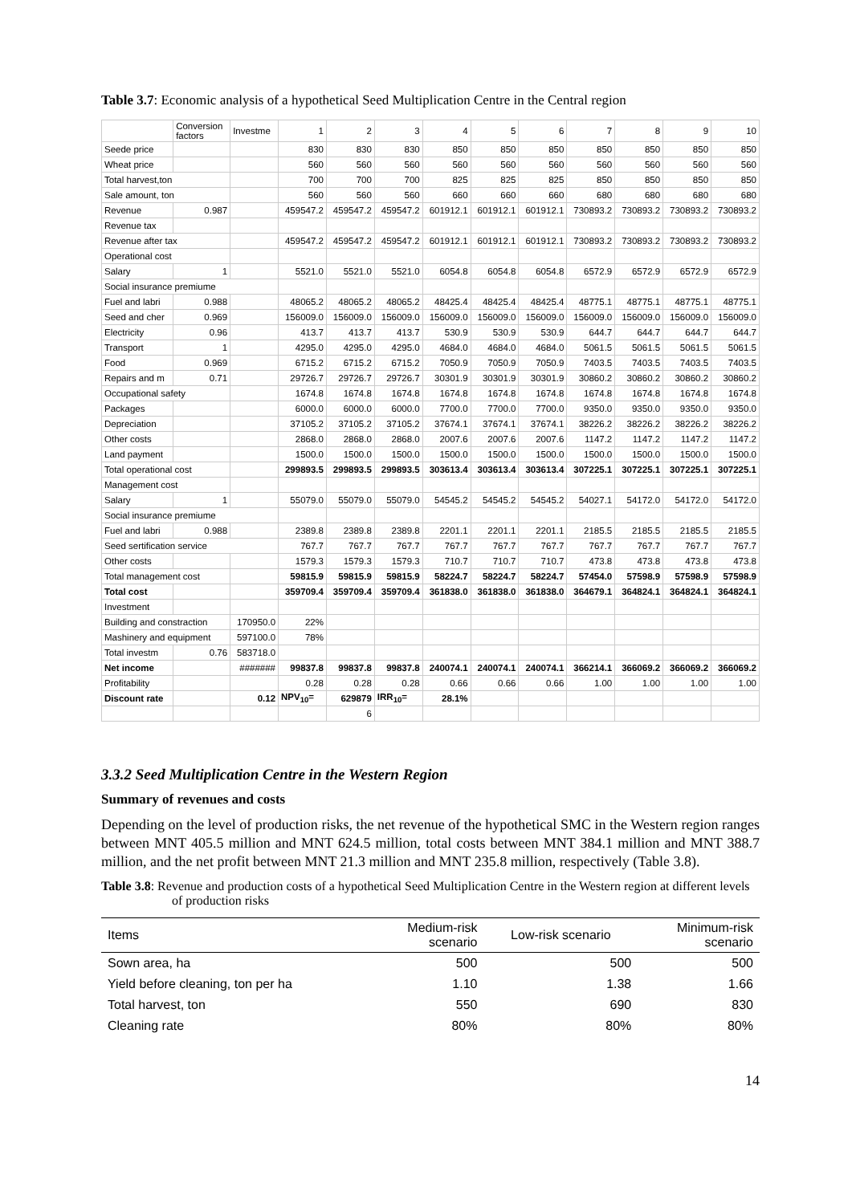Table 3.7: Economic analysis of a hypothetical Seed Multiplication Centre in the Central region
| | Conversion factors | Investme | 1 | 2 | 3 | 4 | 5 | 6 | 7 | 8 | 9 | 10 |
| Seede price | | | 830 | 830 | 830 | 850 | 850 | 850 | 850 | 850 | 850 | 850 |
| Wheat price | | | 560 | 560 | 560 | 560 | 560 | 560 | 560 | 560 | 560 | 560 |
| Total harvest,ton | | | 700 | 700 | 700 | 825 | 825 | 825 | 850 | 850 | 850 | 850 |
| Sale amount, ton | | | 560 | 560 | 560 | 660 | 660 | 660 | 680 | 680 | 680 | 680 |
| Revenue | 0.987 | | 459547.2 | 459547.2 | 459547.2 | 601912.1 | 601912.1 | 601912.1 | 730893.2 | 730893.2 | 730893.2 | 730893.2 |
| Revenue tax | | | | | | | | | | | | |
| Revenue after tax | | | 459547.2 | 459547.2 | 459547.2 | 601912.1 | 601912.1 | 601912.1 | 730893.2 | 730893.2 | 730893.2 | 730893.2 |
| Operational cost | | | | | | | | | | | | |
| Salary | 1 | | 5521.0 | 5521.0 | 5521.0 | 6054.8 | 6054.8 | 6054.8 | 6572.9 | 6572.9 | 6572.9 | 6572.9 |
| Social insurance premiume | | | | | | | | | | | | |
| Fuel and labri | 0.988 | | 48065.2 | 48065.2 | 48065.2 | 48425.4 | 48425.4 | 48425.4 | 48775.1 | 48775.1 | 48775.1 | 48775.1 |
| Seed and cher | 0.969 | | 156009.0 | 156009.0 | 156009.0 | 156009.0 | 156009.0 | 156009.0 | 156009.0 | 156009.0 | 156009.0 | 156009.0 |
| Electricity | 0.96 | | 413.7 | 413.7 | 413.7 | 530.9 | 530.9 | 530.9 | 644.7 | 644.7 | 644.7 | 644.7 |
| Transport | 1 | | 4295.0 | 4295.0 | 4295.0 | 4684.0 | 4684.0 | 4684.0 | 5061.5 | 5061.5 | 5061.5 | 5061.5 |
| Food | 0.969 | | 6715.2 | 6715.2 | 6715.2 | 7050.9 | 7050.9 | 7050.9 | 7403.5 | 7403.5 | 7403.5 | 7403.5 |
| Repairs and m | 0.71 | | 29726.7 | 29726.7 | 29726.7 | 30301.9 | 30301.9 | 30301.9 | 30860.2 | 30860.2 | 30860.2 | 30860.2 |
| Occupational safety | | | 1674.8 | 1674.8 | 1674.8 | 1674.8 | 1674.8 | 1674.8 | 1674.8 | 1674.8 | 1674.8 | 1674.8 |
| Packages | | | 6000.0 | 6000.0 | 6000.0 | 7700.0 | 7700.0 | 7700.0 | 9350.0 | 9350.0 | 9350.0 | 9350.0 |
| Depreciation | | | 37105.2 | 37105.2 | 37105.2 | 37674.1 | 37674.1 | 37674.1 | 38226.2 | 38226.2 | 38226.2 | 38226.2 |
| Other costs | | | 2868.0 | 2868.0 | 2868.0 | 2007.6 | 2007.6 | 2007.6 | 1147.2 | 1147.2 | 1147.2 | 1147.2 |
| Land payment | | | 1500.0 | 1500.0 | 1500.0 | 1500.0 | 1500.0 | 1500.0 | 1500.0 | 1500.0 | 1500.0 | 1500.0 |
| Total operational cost | | | 299893.5 | 299893.5 | 299893.5 | 303613.4 | 303613.4 | 303613.4 | 307225.1 | 307225.1 | 307225.1 | 307225.1 |
| Management cost | | | | | | | | | | | | |
| Salary | 1 | | 55079.0 | 55079.0 | 55079.0 | 54545.2 | 54545.2 | 54545.2 | 54027.1 | 54172.0 | 54172.0 | 54172.0 |
| Social insurance premiume | | | | | | | | | | | | |
| Fuel and labri | 0.988 | | 2389.8 | 2389.8 | 2389.8 | 2201.1 | 2201.1 | 2201.1 | 2185.5 | 2185.5 | 2185.5 | 2185.5 |
| Seed sertification service | | | 767.7 | 767.7 | 767.7 | 767.7 | 767.7 | 767.7 | 767.7 | 767.7 | 767.7 | 767.7 |
| Other costs | | | 1579.3 | 1579.3 | 1579.3 | 710.7 | 710.7 | 710.7 | 473.8 | 473.8 | 473.8 | 473.8 |
| Total management cost | | | 59815.9 | 59815.9 | 59815.9 | 58224.7 | 58224.7 | 58224.7 | 57454.0 | 57598.9 | 57598.9 | 57598.9 |
| Total cost | | | 359709.4 | 359709.4 | 359709.4 | 361838.0 | 361838.0 | 361838.0 | 364679.1 | 364824.1 | 364824.1 | 364824.1 |
| Investment | | | | | | | | | | | | |
| Building and constraction | | 170950.0 | 22% | | | | | | | | | |
| Mashinery and equipment | | 597100.0 | 78% | | | | | | | | | |
| Total investm | 0.76 | 583718.0 | | | | | | | | | | |
| Net income | | ####### | 99837.8 | 99837.8 | 99837.8 | 240074.1 | 240074.1 | 240074.1 | 366214.1 | 366069.2 | 366069.2 | 366069.2 |
| Profitability | | | 0.28 | 0.28 | 0.28 | 0.66 | 0.66 | 0.66 | 1.00 | 1.00 | 1.00 | 1.00 |
| Discount rate | | 0.12 | NPV<sub>10</sub>= | 629879 | IRR<sub>10</sub>= | 28.1% | | | | | | |
| | | | | 6 | | | | | | | | |
3.3.2 Seed Multiplication Centre in the Western Region
Summary of revenues and costs
Depending on the level of production risks, the net revenue of the hypothetical SMC in the Western region ranges between MNT 405.5 million and MNT 624.5 million, total costs between MNT 384.1 million and MNT 388.7 million, and the net profit between MNT 21.3 million and MNT 235.8 million, respectively (Table 3.8).
Table 3.8: Revenue and production costs of a hypothetical Seed Multiplication Centre in the Western region at different levels of production risks
| Items | Medium-risk scenario | Low-risk scenario | Minimum-risk scenario |
| --- | --- | --- | --- |
| Sown area, ha | 500 | 500 | 500 |
| Yield before cleaning, ton per ha | 1.10 | 1.38 | 1.66 |
| Total harvest, ton | 550 | 690 | 830 |
| Cleaning rate | 80% | 80% | 80% |
14